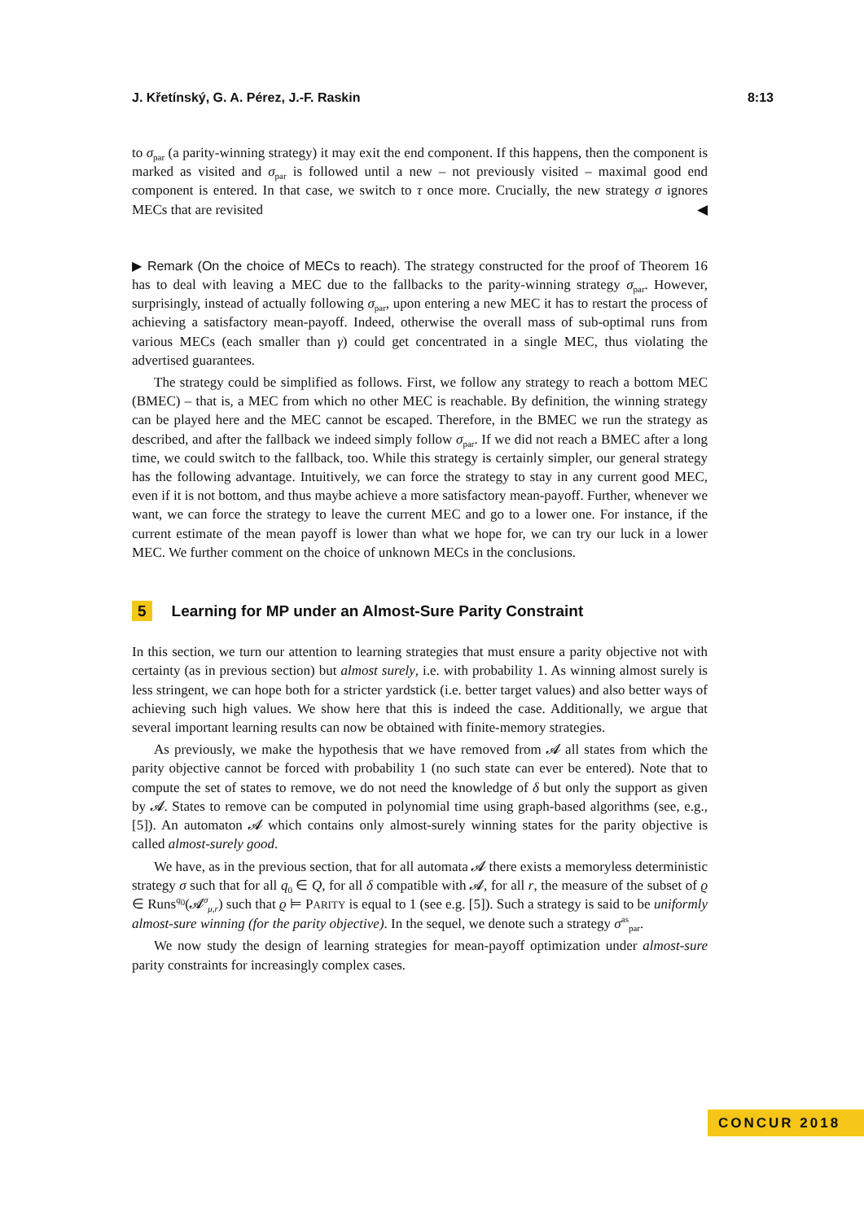J. Křetínský, G. A. Pérez, J.-F. Raskin 8:13
to σ<sub>par</sub> (a parity-winning strategy) it may exit the end component. If this happens, then the component is marked as visited and σ<sub>par</sub> is followed until a new – not previously visited – maximal good end component is entered. In that case, we switch to τ once more. Crucially, the new strategy σ ignores MECs that are revisited ◀
▶ Remark (On the choice of MECs to reach). The strategy constructed for the proof of Theorem 16 has to deal with leaving a MEC due to the fallbacks to the parity-winning strategy σ<sub>par</sub>. However, surprisingly, instead of actually following σ<sub>par</sub>, upon entering a new MEC it has to restart the process of achieving a satisfactory mean-payoff. Indeed, otherwise the overall mass of sub-optimal runs from various MECs (each smaller than γ) could get concentrated in a single MEC, thus violating the advertised guarantees.
The strategy could be simplified as follows. First, we follow any strategy to reach a bottom MEC (BMEC) – that is, a MEC from which no other MEC is reachable. By definition, the winning strategy can be played here and the MEC cannot be escaped. Therefore, in the BMEC we run the strategy as described, and after the fallback we indeed simply follow σ<sub>par</sub>. If we did not reach a BMEC after a long time, we could switch to the fallback, too. While this strategy is certainly simpler, our general strategy has the following advantage. Intuitively, we can force the strategy to stay in any current good MEC, even if it is not bottom, and thus maybe achieve a more satisfactory mean-payoff. Further, whenever we want, we can force the strategy to leave the current MEC and go to a lower one. For instance, if the current estimate of the mean payoff is lower than what we hope for, we can try our luck in a lower MEC. We further comment on the choice of unknown MECs in the conclusions.
5 Learning for MP under an Almost-Sure Parity Constraint
In this section, we turn our attention to learning strategies that must ensure a parity objective not with certainty (as in previous section) but almost surely, i.e. with probability 1. As winning almost surely is less stringent, we can hope both for a stricter yardstick (i.e. better target values) and also better ways of achieving such high values. We show here that this is indeed the case. Additionally, we argue that several important learning results can now be obtained with finite-memory strategies.
As previously, we make the hypothesis that we have removed from 𝓐 all states from which the parity objective cannot be forced with probability 1 (no such state can ever be entered). Note that to compute the set of states to remove, we do not need the knowledge of δ but only the support as given by 𝓐. States to remove can be computed in polynomial time using graph-based algorithms (see, e.g., [5]). An automaton 𝓐 which contains only almost-surely winning states for the parity objective is called almost-surely good.
We have, as in the previous section, that for all automata 𝓐 there exists a memoryless deterministic strategy σ such that for all q<sub>0</sub> ∈ Q, for all δ compatible with 𝓐, for all r, the measure of the subset of ϱ ∈ Runs<sup>q<sub>0</sub></sup>(𝓐<sup>σ</sup><sub>μ,r</sub>) such that ϱ ⊨ PARITY is equal to 1 (see e.g. [5]). Such a strategy is said to be uniformly almost-sure winning (for the parity objective). In the sequel, we denote such a strategy σ<sup>as</sup><sub>par</sub>.
We now study the design of learning strategies for mean-payoff optimization under almost-sure parity constraints for increasingly complex cases.
CONCUR 2018